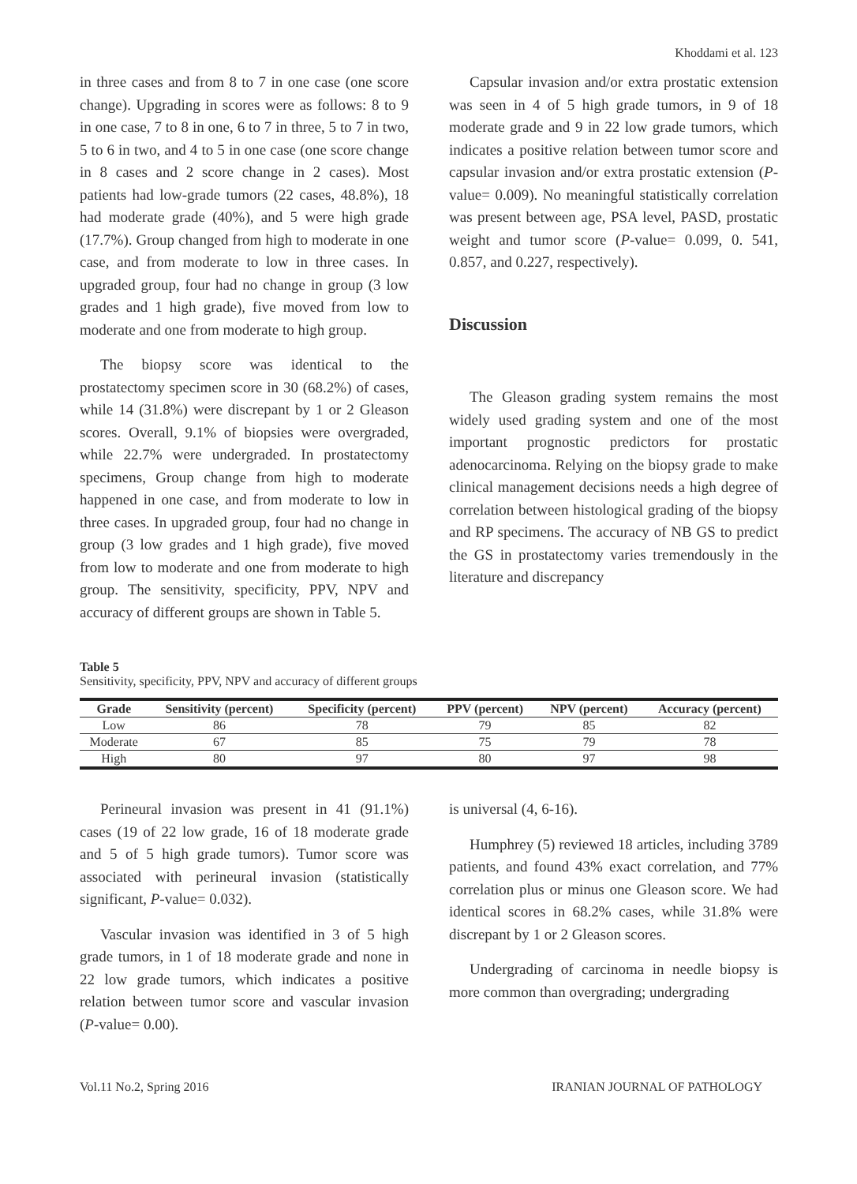Khoddami et al. 123
in three cases and from 8 to 7 in one case (one score change). Upgrading in scores were as follows: 8 to 9 in one case, 7 to 8 in one, 6 to 7 in three, 5 to 7 in two, 5 to 6 in two, and 4 to 5 in one case (one score change in 8 cases and 2 score change in 2 cases). Most patients had low-grade tumors (22 cases, 48.8%), 18 had moderate grade (40%), and 5 were high grade (17.7%). Group changed from high to moderate in one case, and from moderate to low in three cases. In upgraded group, four had no change in group (3 low grades and 1 high grade), five moved from low to moderate and one from moderate to high group.
The biopsy score was identical to the prostatectomy specimen score in 30 (68.2%) of cases, while 14 (31.8%) were discrepant by 1 or 2 Gleason scores. Overall, 9.1% of biopsies were overgraded, while 22.7% were undergraded. In prostatectomy specimens, Group change from high to moderate happened in one case, and from moderate to low in three cases. In upgraded group, four had no change in group (3 low grades and 1 high grade), five moved from low to moderate and one from moderate to high group. The sensitivity, specificity, PPV, NPV and accuracy of different groups are shown in Table 5.
Capsular invasion and/or extra prostatic extension was seen in 4 of 5 high grade tumors, in 9 of 18 moderate grade and 9 in 22 low grade tumors, which indicates a positive relation between tumor score and capsular invasion and/or extra prostatic extension (P-value= 0.009). No meaningful statistically correlation was present between age, PSA level, PASD, prostatic weight and tumor score (P-value= 0.099, 0. 541, 0.857, and 0.227, respectively).
Discussion
The Gleason grading system remains the most widely used grading system and one of the most important prognostic predictors for prostatic adenocarcinoma. Relying on the biopsy grade to make clinical management decisions needs a high degree of correlation between histological grading of the biopsy and RP specimens. The accuracy of NB GS to predict the GS in prostatectomy varies tremendously in the literature and discrepancy
Table 5
Sensitivity, specificity, PPV, NPV and accuracy of different groups
| Grade | Sensitivity (percent) | Specificity (percent) | PPV (percent) | NPV (percent) | Accuracy (percent) |
| --- | --- | --- | --- | --- | --- |
| Low | 86 | 78 | 79 | 85 | 82 |
| Moderate | 67 | 85 | 75 | 79 | 78 |
| High | 80 | 97 | 80 | 97 | 98 |
Perineural invasion was present in 41 (91.1%) cases (19 of 22 low grade, 16 of 18 moderate grade and 5 of 5 high grade tumors). Tumor score was associated with perineural invasion (statistically significant, P-value= 0.032).
Vascular invasion was identified in 3 of 5 high grade tumors, in 1 of 18 moderate grade and none in 22 low grade tumors, which indicates a positive relation between tumor score and vascular invasion (P-value= 0.00).
is universal (4, 6-16).
Humphrey (5) reviewed 18 articles, including 3789 patients, and found 43% exact correlation, and 77% correlation plus or minus one Gleason score. We had identical scores in 68.2% cases, while 31.8% were discrepant by 1 or 2 Gleason scores.
Undergrading of carcinoma in needle biopsy is more common than overgrading; undergrading
Vol.11 No.2, Spring 2016 IRANIAN JOURNAL OF PATHOLOGY